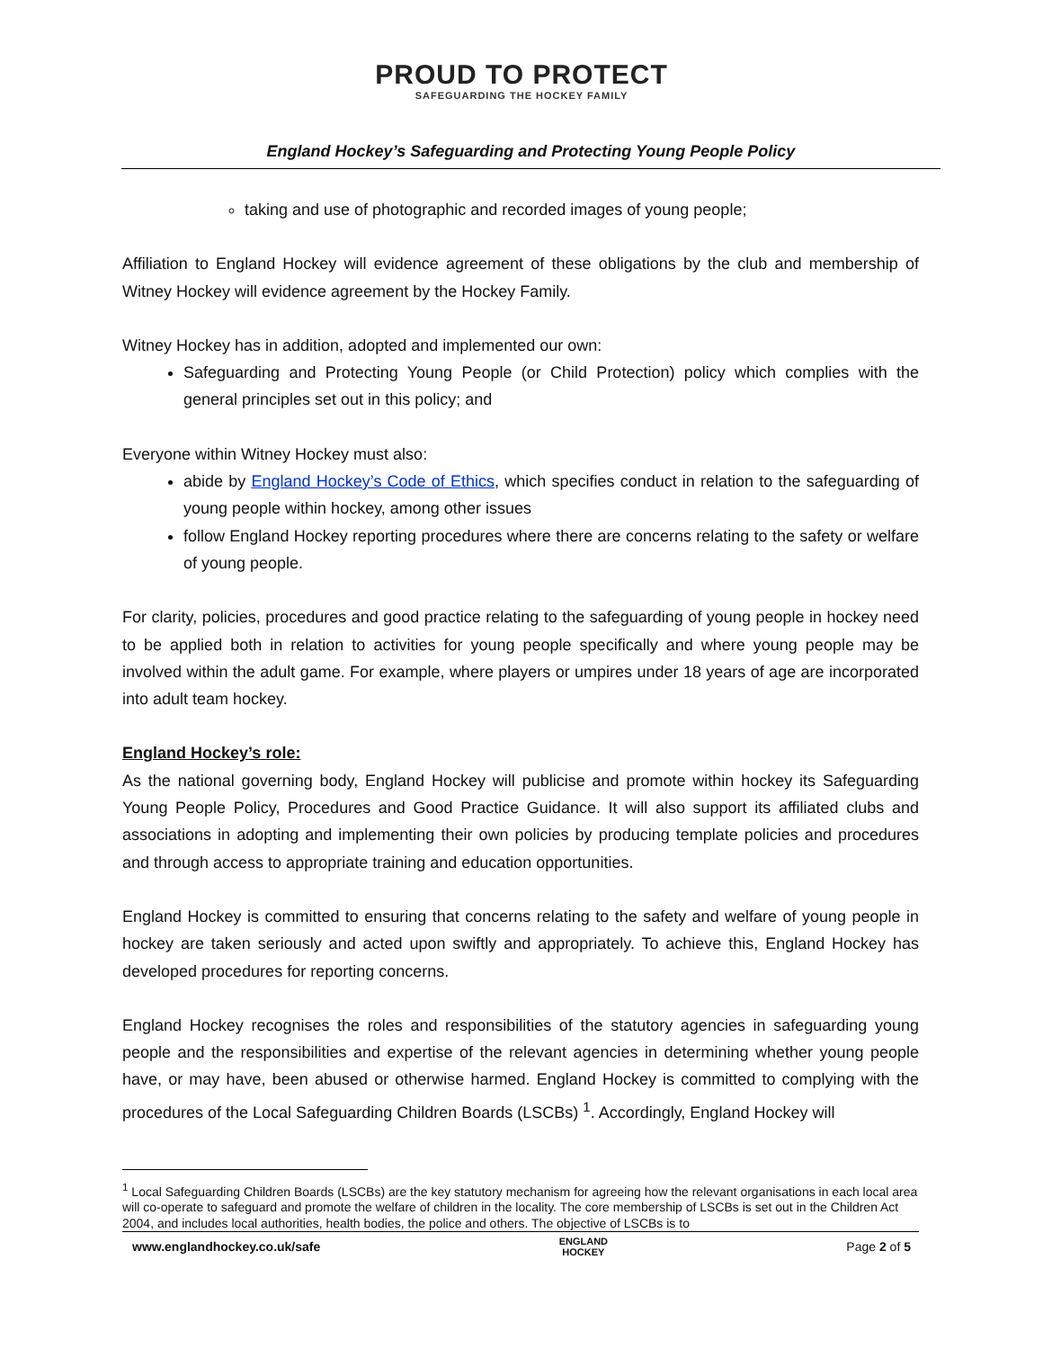PROUD TO PROTECT SAFEGUARDING THE HOCKEY FAMILY
England Hockey’s Safeguarding and Protecting Young People Policy
taking and use of photographic and recorded images of young people;
Affiliation to England Hockey will evidence agreement of these obligations by the club and membership of Witney Hockey will evidence agreement by the Hockey Family.
Witney Hockey has in addition, adopted and implemented our own:
Safeguarding and Protecting Young People (or Child Protection) policy which complies with the general principles set out in this policy; and
Everyone within Witney Hockey must also:
abide by England Hockey’s Code of Ethics, which specifies conduct in relation to the safeguarding of young people within hockey, among other issues
follow England Hockey reporting procedures where there are concerns relating to the safety or welfare of young people.
For clarity, policies, procedures and good practice relating to the safeguarding of young people in hockey need to be applied both in relation to activities for young people specifically and where young people may be involved within the adult game. For example, where players or umpires under 18 years of age are incorporated into adult team hockey.
England Hockey’s role:
As the national governing body, England Hockey will publicise and promote within hockey its Safeguarding Young People Policy, Procedures and Good Practice Guidance. It will also support its affiliated clubs and associations in adopting and implementing their own policies by producing template policies and procedures and through access to appropriate training and education opportunities.
England Hockey is committed to ensuring that concerns relating to the safety and welfare of young people in hockey are taken seriously and acted upon swiftly and appropriately. To achieve this, England Hockey has developed procedures for reporting concerns.
England Hockey recognises the roles and responsibilities of the statutory agencies in safeguarding young people and the responsibilities and expertise of the relevant agencies in determining whether young people have, or may have, been abused or otherwise harmed. England Hockey is committed to complying with the procedures of the Local Safeguarding Children Boards (LSCBs) <sup>1</sup>. Accordingly, England Hockey will
<sup>1</sup> Local Safeguarding Children Boards (LSCBs) are the key statutory mechanism for agreeing how the relevant organisations in each local area will co-operate to safeguard and promote the welfare of children in the locality. The core membership of LSCBs is set out in the Children Act 2004, and includes local authorities, health bodies, the police and others. The objective of LSCBs is to
www.englandhockey.co.uk/safe ENGLAND
HOCKEY Page 2 of 5